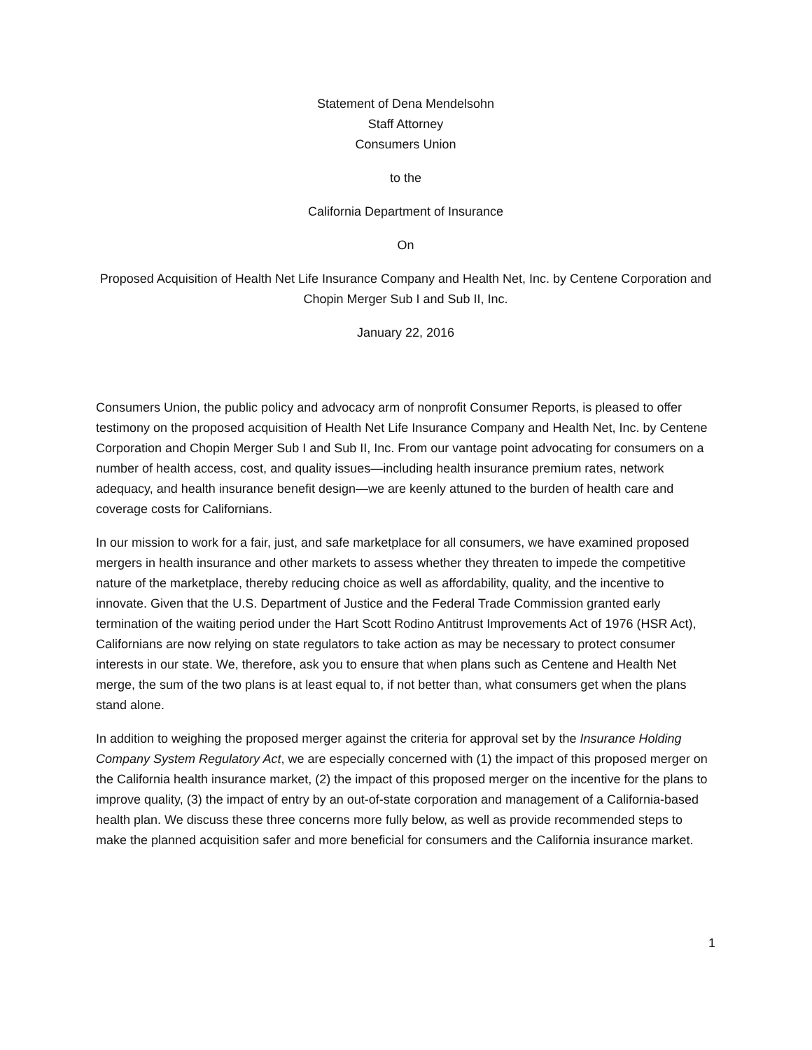Statement of Dena Mendelsohn
Staff Attorney
Consumers Union
to the
California Department of Insurance
On
Proposed Acquisition of Health Net Life Insurance Company and Health Net, Inc. by Centene Corporation and Chopin Merger Sub I and Sub II, Inc.
January 22, 2016
Consumers Union, the public policy and advocacy arm of nonprofit Consumer Reports, is pleased to offer testimony on the proposed acquisition of Health Net Life Insurance Company and Health Net, Inc. by Centene Corporation and Chopin Merger Sub I and Sub II, Inc. From our vantage point advocating for consumers on a number of health access, cost, and quality issues—including health insurance premium rates, network adequacy, and health insurance benefit design—we are keenly attuned to the burden of health care and coverage costs for Californians.
In our mission to work for a fair, just, and safe marketplace for all consumers, we have examined proposed mergers in health insurance and other markets to assess whether they threaten to impede the competitive nature of the marketplace, thereby reducing choice as well as affordability, quality, and the incentive to innovate. Given that the U.S. Department of Justice and the Federal Trade Commission granted early termination of the waiting period under the Hart Scott Rodino Antitrust Improvements Act of 1976 (HSR Act), Californians are now relying on state regulators to take action as may be necessary to protect consumer interests in our state. We, therefore, ask you to ensure that when plans such as Centene and Health Net merge, the sum of the two plans is at least equal to, if not better than, what consumers get when the plans stand alone.
In addition to weighing the proposed merger against the criteria for approval set by the Insurance Holding Company System Regulatory Act, we are especially concerned with (1) the impact of this proposed merger on the California health insurance market, (2) the impact of this proposed merger on the incentive for the plans to improve quality, (3) the impact of entry by an out-of-state corporation and management of a California-based health plan. We discuss these three concerns more fully below, as well as provide recommended steps to make the planned acquisition safer and more beneficial for consumers and the California insurance market.
1